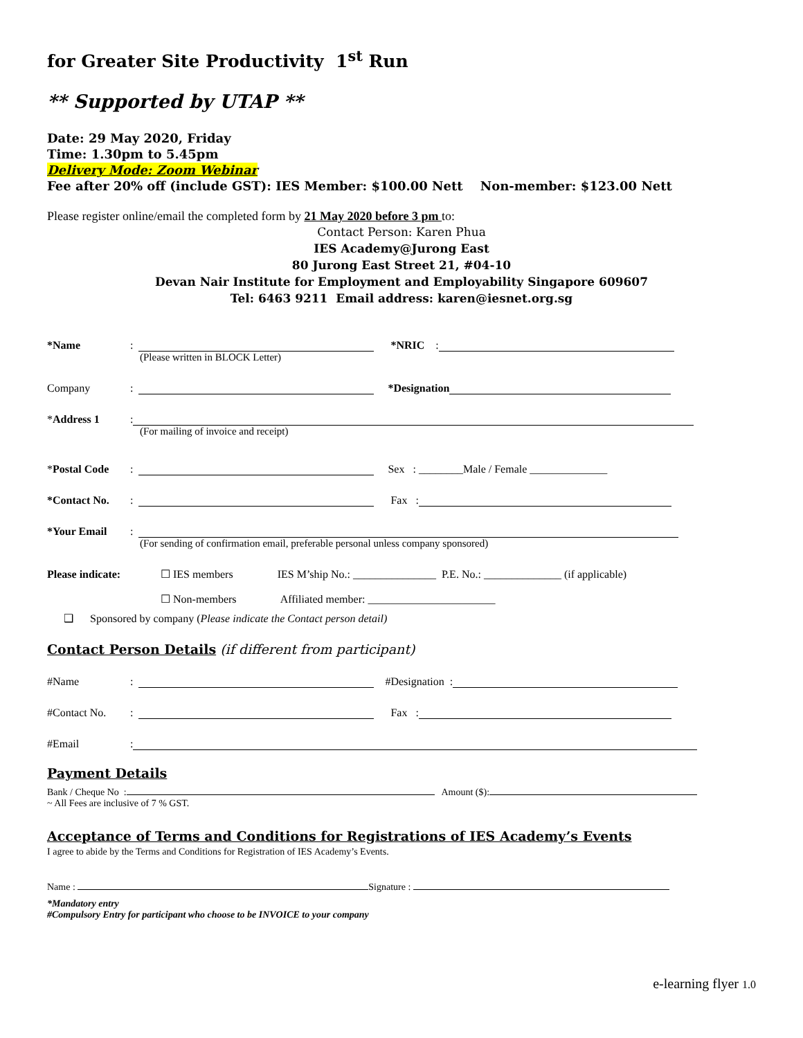for Greater Site Productivity 1<sup>st</sup> Run
** Supported by UTAP **
Date: 29 May 2020, Friday
Time: 1.30pm to 5.45pm
Delivery Mode: Zoom Webinar
Fee after 20% off (include GST): IES Member: $100.00 Nett Non-member: $123.00 Nett
Please register online/email the completed form by 21 May 2020 before 3 pm to:
Contact Person: Karen Phua
IES Academy@Jurong East
80 Jurong East Street 21, #04-10
Devan Nair Institute for Employment and Employability Singapore 609607
Tel: 6463 9211 Email address: karen@iesnet.org.sg
*Name: *NRIC :
(Please written in BLOCK Letter)
Company: *Designation
*Address 1:
(For mailing of invoice and receipt)
*Postal Code: Sex : ________Male / Female ______________
*Contact No.: Fax :
*Your Email:
(For sending of confirmation email, preferable personal unless company sponsored)
Please indicate: ☐ IES members IES M’ship No.: _______________ P.E. No.: ______________ (if applicable)
☐ Non-members Affiliated member: _______________________
❑ Sponsored by company (Please indicate the Contact person detail)
Contact Person Details (if different from participant)
#Name: #Designation :
#Contact No.: Fax :
#Email:
Payment Details
Bank / Cheque No : Amount ($):
~ All Fees are inclusive of 7 % GST.
Acceptance of Terms and Conditions for Registrations of IES Academy’s Events
I agree to abide by the Terms and Conditions for Registration of IES Academy’s Events.
Name : Signature :
*Mandatory entry
#Compulsory Entry for participant who choose to be INVOICE to your company
e-learning flyer 1.0